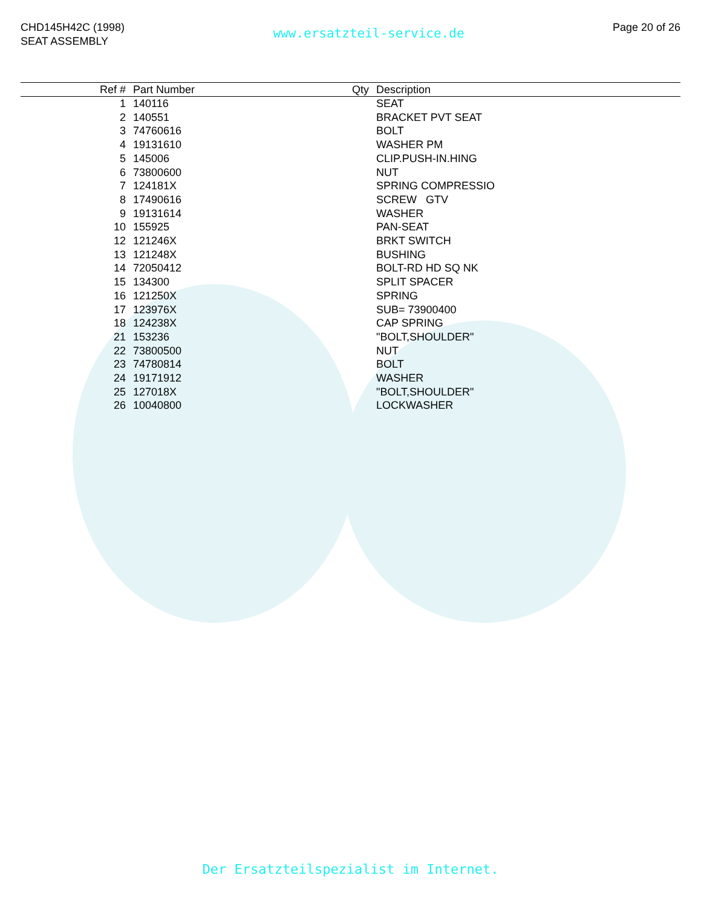CHD145H42C (1998)
SEAT ASSEMBLY
www.ersatzteil-service.de
Page 20 of 26
| Ref # | Part Number | Qty | Description |
| --- | --- | --- | --- |
| 1 | 140116 | | SEAT |
| 2 | 140551 | | BRACKET PVT SEAT |
| 3 | 74760616 | | BOLT |
| 4 | 19131610 | | WASHER PM |
| 5 | 145006 | | CLIP.PUSH-IN.HING |
| 6 | 73800600 | | NUT |
| 7 | 124181X | | SPRING COMPRESSIO |
| 8 | 17490616 | | SCREW GTV |
| 9 | 19131614 | | WASHER |
| 10 | 155925 | | PAN-SEAT |
| 12 | 121246X | | BRKT SWITCH |
| 13 | 121248X | | BUSHING |
| 14 | 72050412 | | BOLT-RD HD SQ NK |
| 15 | 134300 | | SPLIT SPACER |
| 16 | 121250X | | SPRING |
| 17 | 123976X | | SUB= 73900400 |
| 18 | 124238X | | CAP SPRING |
| 21 | 153236 | | "BOLT,SHOULDER" |
| 22 | 73800500 | | NUT |
| 23 | 74780814 | | BOLT |
| 24 | 19171912 | | WASHER |
| 25 | 127018X | | "BOLT,SHOULDER" |
| 26 | 10040800 | | LOCKWASHER |
Der Ersatzteilspezialist im Internet.